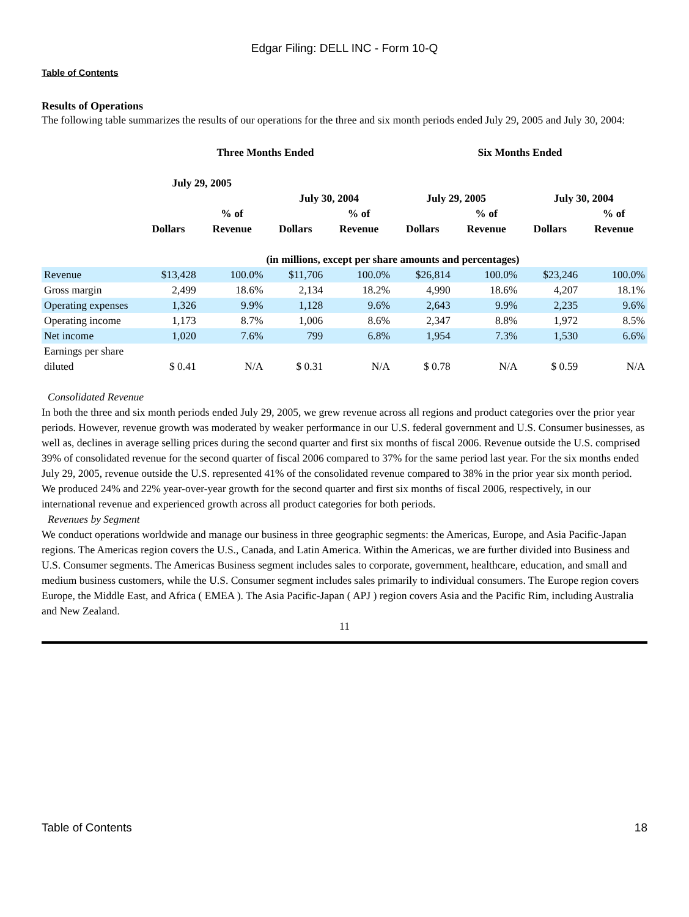Edgar Filing: DELL INC - Form 10-Q
Table of Contents
Results of Operations
The following table summarizes the results of our operations for the three and six month periods ended July 29, 2005 and July 30, 2004:
| | Three Months Ended | | | | Six Months Ended | | | |
| --- | --- | --- | --- | --- | --- | --- | --- | --- |
| | July 29, 2005 | | July 30, 2004 | | July 29, 2005 | | July 30, 2004 | |
| | Dollars | % of Revenue | Dollars | % of Revenue | Dollars | % of Revenue | Dollars | % of Revenue |
| | (in millions, except per share amounts and percentages) | | | | | | | |
| Revenue | $13,428 | 100.0% | $11,706 | 100.0% | $26,814 | 100.0% | $23,246 | 100.0% |
| Gross margin | 2,499 | 18.6% | 2,134 | 18.2% | 4,990 | 18.6% | 4,207 | 18.1% |
| Operating expenses | 1,326 | 9.9% | 1,128 | 9.6% | 2,643 | 9.9% | 2,235 | 9.6% |
| Operating income | 1,173 | 8.7% | 1,006 | 8.6% | 2,347 | 8.8% | 1,972 | 8.5% |
| Net income | 1,020 | 7.6% | 799 | 6.8% | 1,954 | 7.3% | 1,530 | 6.6% |
| Earnings per share diluted | $ 0.41 | N/A | $ 0.31 | N/A | $ 0.78 | N/A | $ 0.59 | N/A |
Consolidated Revenue
In both the three and six month periods ended July 29, 2005, we grew revenue across all regions and product categories over the prior year periods. However, revenue growth was moderated by weaker performance in our U.S. federal government and U.S. Consumer businesses, as well as, declines in average selling prices during the second quarter and first six months of fiscal 2006. Revenue outside the U.S. comprised 39% of consolidated revenue for the second quarter of fiscal 2006 compared to 37% for the same period last year. For the six months ended July 29, 2005, revenue outside the U.S. represented 41% of the consolidated revenue compared to 38% in the prior year six month period. We produced 24% and 22% year-over-year growth for the second quarter and first six months of fiscal 2006, respectively, in our international revenue and experienced growth across all product categories for both periods.
Revenues by Segment
We conduct operations worldwide and manage our business in three geographic segments: the Americas, Europe, and Asia Pacific-Japan regions. The Americas region covers the U.S., Canada, and Latin America. Within the Americas, we are further divided into Business and U.S. Consumer segments. The Americas Business segment includes sales to corporate, government, healthcare, education, and small and medium business customers, while the U.S. Consumer segment includes sales primarily to individual consumers. The Europe region covers Europe, the Middle East, and Africa ( EMEA ). The Asia Pacific-Japan ( APJ ) region covers Asia and the Pacific Rim, including Australia and New Zealand.
11
Table of Contents 18